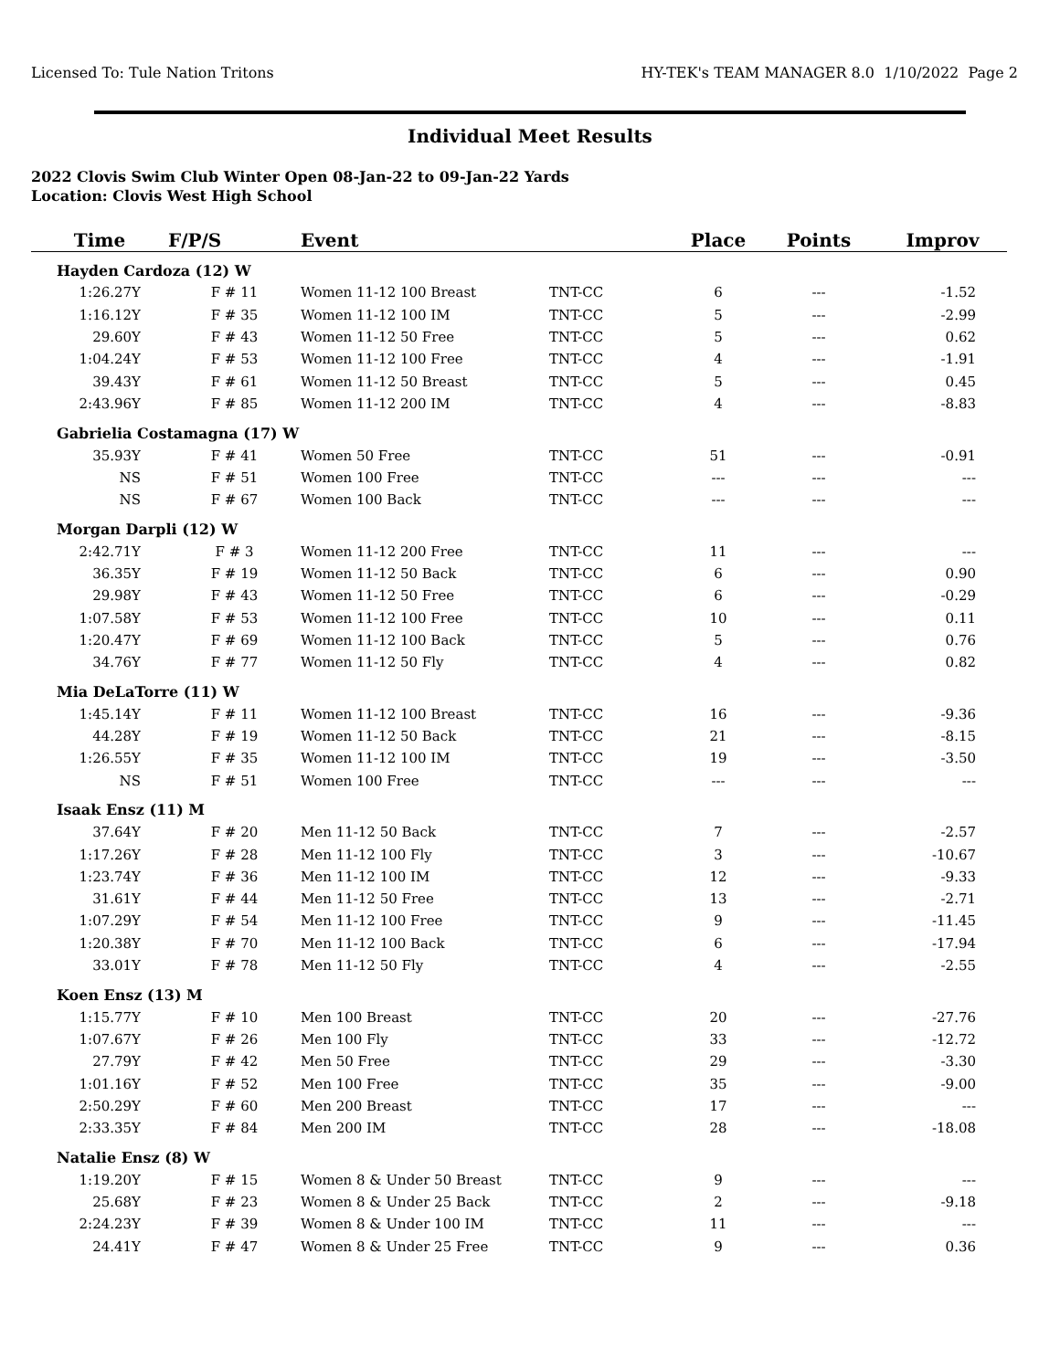Licensed To: Tule Nation Tritons HY-TEK's TEAM MANAGER 8.0 1/10/2022 Page 2
Individual Meet Results
2022 Clovis Swim Club Winter Open 08-Jan-22 to 09-Jan-22 Yards
Location: Clovis West High School
| Time | F/P/S | Event | | Place | Points | Improv |
| --- | --- | --- | --- | --- | --- | --- |
| Hayden Cardoza (12) W | | | | | | |
| 1:26.27Y | F # 11 | Women 11-12 100 Breast | TNT-CC | 6 | --- | -1.52 |
| 1:16.12Y | F # 35 | Women 11-12 100 IM | TNT-CC | 5 | --- | -2.99 |
| 29.60Y | F # 43 | Women 11-12 50 Free | TNT-CC | 5 | --- | 0.62 |
| 1:04.24Y | F # 53 | Women 11-12 100 Free | TNT-CC | 4 | --- | -1.91 |
| 39.43Y | F # 61 | Women 11-12 50 Breast | TNT-CC | 5 | --- | 0.45 |
| 2:43.96Y | F # 85 | Women 11-12 200 IM | TNT-CC | 4 | --- | -8.83 |
| Gabrielia Costamagna (17) W | | | | | | |
| 35.93Y | F # 41 | Women 50 Free | TNT-CC | 51 | --- | -0.91 |
| NS | F # 51 | Women 100 Free | TNT-CC | --- | --- | --- |
| NS | F # 67 | Women 100 Back | TNT-CC | --- | --- | --- |
| Morgan Darpli (12) W | | | | | | |
| 2:42.71Y | F # 3 | Women 11-12 200 Free | TNT-CC | 11 | --- | --- |
| 36.35Y | F # 19 | Women 11-12 50 Back | TNT-CC | 6 | --- | 0.90 |
| 29.98Y | F # 43 | Women 11-12 50 Free | TNT-CC | 6 | --- | -0.29 |
| 1:07.58Y | F # 53 | Women 11-12 100 Free | TNT-CC | 10 | --- | 0.11 |
| 1:20.47Y | F # 69 | Women 11-12 100 Back | TNT-CC | 5 | --- | 0.76 |
| 34.76Y | F # 77 | Women 11-12 50 Fly | TNT-CC | 4 | --- | 0.82 |
| Mia DeLaTorre (11) W | | | | | | |
| 1:45.14Y | F # 11 | Women 11-12 100 Breast | TNT-CC | 16 | --- | -9.36 |
| 44.28Y | F # 19 | Women 11-12 50 Back | TNT-CC | 21 | --- | -8.15 |
| 1:26.55Y | F # 35 | Women 11-12 100 IM | TNT-CC | 19 | --- | -3.50 |
| NS | F # 51 | Women 100 Free | TNT-CC | --- | --- | --- |
| Isaak Ensz (11) M | | | | | | |
| 37.64Y | F # 20 | Men 11-12 50 Back | TNT-CC | 7 | --- | -2.57 |
| 1:17.26Y | F # 28 | Men 11-12 100 Fly | TNT-CC | 3 | --- | -10.67 |
| 1:23.74Y | F # 36 | Men 11-12 100 IM | TNT-CC | 12 | --- | -9.33 |
| 31.61Y | F # 44 | Men 11-12 50 Free | TNT-CC | 13 | --- | -2.71 |
| 1:07.29Y | F # 54 | Men 11-12 100 Free | TNT-CC | 9 | --- | -11.45 |
| 1:20.38Y | F # 70 | Men 11-12 100 Back | TNT-CC | 6 | --- | -17.94 |
| 33.01Y | F # 78 | Men 11-12 50 Fly | TNT-CC | 4 | --- | -2.55 |
| Koen Ensz (13) M | | | | | | |
| 1:15.77Y | F # 10 | Men 100 Breast | TNT-CC | 20 | --- | -27.76 |
| 1:07.67Y | F # 26 | Men 100 Fly | TNT-CC | 33 | --- | -12.72 |
| 27.79Y | F # 42 | Men 50 Free | TNT-CC | 29 | --- | -3.30 |
| 1:01.16Y | F # 52 | Men 100 Free | TNT-CC | 35 | --- | -9.00 |
| 2:50.29Y | F # 60 | Men 200 Breast | TNT-CC | 17 | --- | --- |
| 2:33.35Y | F # 84 | Men 200 IM | TNT-CC | 28 | --- | -18.08 |
| Natalie Ensz (8) W | | | | | | |
| 1:19.20Y | F # 15 | Women 8 & Under 50 Breast | TNT-CC | 9 | --- | --- |
| 25.68Y | F # 23 | Women 8 & Under 25 Back | TNT-CC | 2 | --- | -9.18 |
| 2:24.23Y | F # 39 | Women 8 & Under 100 IM | TNT-CC | 11 | --- | --- |
| 24.41Y | F # 47 | Women 8 & Under 25 Free | TNT-CC | 9 | --- | 0.36 |